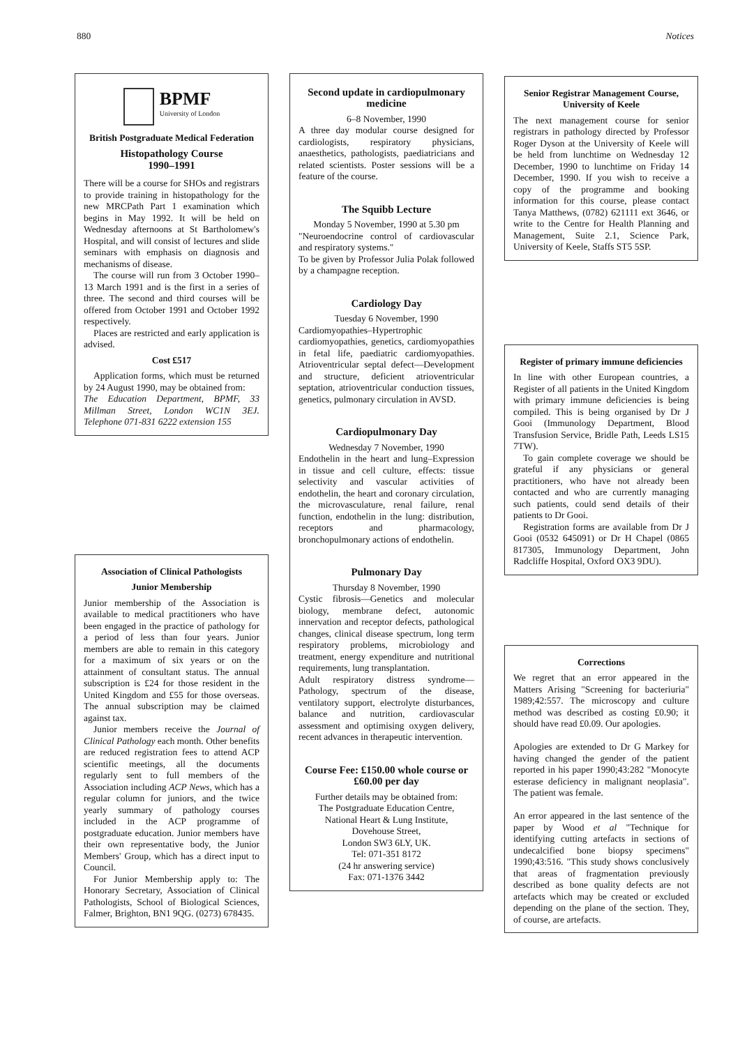880 Notices
BPMF
University of London
British Postgraduate Medical Federation
Histopathology Course
1990–1991
There will be a course for SHOs and registrars to provide training in histopathology for the new MRCPath Part 1 examination which begins in May 1992. It will be held on Wednesday afternoons at St Bartholomew's Hospital, and will consist of lectures and slide seminars with emphasis on diagnosis and mechanisms of disease.
The course will run from 3 October 1990–13 March 1991 and is the first in a series of three. The second and third courses will be offered from October 1991 and October 1992 respectively.
Places are restricted and early application is advised.
Cost £517
Application forms, which must be returned by 24 August 1990, may be obtained from:
The Education Department, BPMF, 33 Millman Street, London WC1N 3EJ. Telephone 071-831 6222 extension 155
Association of Clinical Pathologists
Junior Membership
Junior membership of the Association is available to medical practitioners who have been engaged in the practice of pathology for a period of less than four years. Junior members are able to remain in this category for a maximum of six years or on the attainment of consultant status. The annual subscription is £24 for those resident in the United Kingdom and £55 for those overseas. The annual subscription may be claimed against tax.
Junior members receive the Journal of Clinical Pathology each month. Other benefits are reduced registration fees to attend ACP scientific meetings, all the documents regularly sent to full members of the Association including ACP News, which has a regular column for juniors, and the twice yearly summary of pathology courses included in the ACP programme of postgraduate education. Junior members have their own representative body, the Junior Members' Group, which has a direct input to Council.
For Junior Membership apply to: The Honorary Secretary, Association of Clinical Pathologists, School of Biological Sciences, Falmer, Brighton, BN1 9QG. (0273) 678435.
Second update in cardiopulmonary medicine
6–8 November, 1990
A three day modular course designed for cardiologists, respiratory physicians, anaesthetics, pathologists, paediatricians and related scientists. Poster sessions will be a feature of the course.
The Squibb Lecture
Monday 5 November, 1990 at 5.30 pm
"Neuroendocrine control of cardiovascular and respiratory systems."
To be given by Professor Julia Polak followed by a champagne reception.
Cardiology Day
Tuesday 6 November, 1990
Cardiomyopathies–Hypertrophic cardiomyopathies, genetics, cardiomyopathies in fetal life, paediatric cardiomyopathies. Atrioventricular septal defect—Development and structure, deficient atrioventricular septation, atrioventricular conduction tissues, genetics, pulmonary circulation in AVSD.
Cardiopulmonary Day
Wednesday 7 November, 1990
Endothelin in the heart and lung–Expression in tissue and cell culture, effects: tissue selectivity and vascular activities of endothelin, the heart and coronary circulation, the microvasculature, renal failure, renal function, endothelin in the lung: distribution, receptors and pharmacology, bronchopulmonary actions of endothelin.
Pulmonary Day
Thursday 8 November, 1990
Cystic fibrosis—Genetics and molecular biology, membrane defect, autonomic innervation and receptor defects, pathological changes, clinical disease spectrum, long term respiratory problems, microbiology and treatment, energy expenditure and nutritional requirements, lung transplantation.
Adult respiratory distress syndrome—Pathology, spectrum of the disease, ventilatory support, electrolyte disturbances, balance and nutrition, cardiovascular assessment and optimising oxygen delivery, recent advances in therapeutic intervention.
Course Fee: £150.00 whole course or £60.00 per day
Further details may be obtained from:
The Postgraduate Education Centre,
National Heart & Lung Institute,
Dovehouse Street,
London SW3 6LY, UK.
Tel: 071-351 8172
(24 hr answering service)
Fax: 071-1376 3442
Senior Registrar Management Course, University of Keele
The next management course for senior registrars in pathology directed by Professor Roger Dyson at the University of Keele will be held from lunchtime on Wednesday 12 December, 1990 to lunchtime on Friday 14 December, 1990. If you wish to receive a copy of the programme and booking information for this course, please contact Tanya Matthews, (0782) 621111 ext 3646, or write to the Centre for Health Planning and Management, Suite 2.1, Science Park, University of Keele, Staffs ST5 5SP.
Register of primary immune deficiencies
In line with other European countries, a Register of all patients in the United Kingdom with primary immune deficiencies is being compiled. This is being organised by Dr J Gooi (Immunology Department, Blood Transfusion Service, Bridle Path, Leeds LS15 7TW).
To gain complete coverage we should be grateful if any physicians or general practitioners, who have not already been contacted and who are currently managing such patients, could send details of their patients to Dr Gooi.
Registration forms are available from Dr J Gooi (0532 645091) or Dr H Chapel (0865 817305, Immunology Department, John Radcliffe Hospital, Oxford OX3 9DU).
Corrections
We regret that an error appeared in the Matters Arising "Screening for bacteriuria" 1989;42:557. The microscopy and culture method was described as costing £0.90; it should have read £0.09. Our apologies.
Apologies are extended to Dr G Markey for having changed the gender of the patient reported in his paper 1990;43:282 "Monocyte esterase deficiency in malignant neoplasia". The patient was female.
An error appeared in the last sentence of the paper by Wood et al "Technique for identifying cutting artefacts in sections of undecalcified bone biopsy specimens" 1990;43:516. "This study shows conclusively that areas of fragmentation previously described as bone quality defects are not artefacts which may be created or excluded depending on the plane of the section. They, of course, are artefacts.